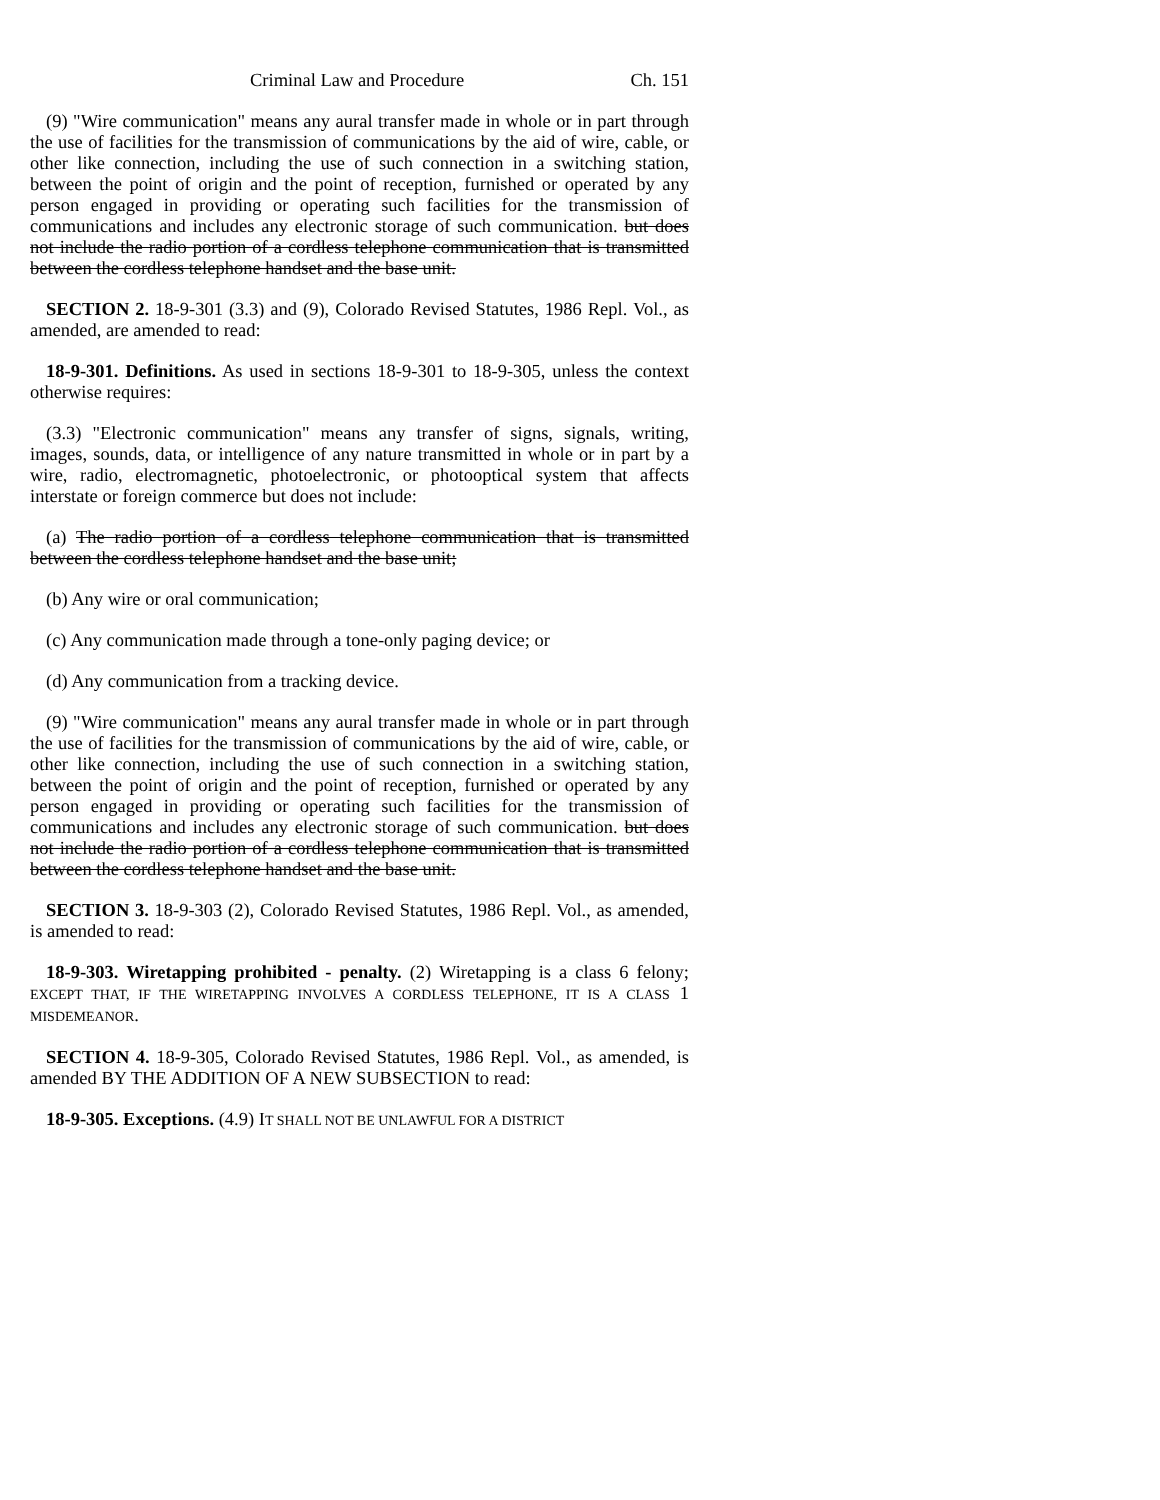Criminal Law and Procedure Ch. 151
(9) "Wire communication" means any aural transfer made in whole or in part through the use of facilities for the transmission of communications by the aid of wire, cable, or other like connection, including the use of such connection in a switching station, between the point of origin and the point of reception, furnished or operated by any person engaged in providing or operating such facilities for the transmission of communications and includes any electronic storage of such communication. but does not include the radio portion of a cordless telephone communication that is transmitted between the cordless telephone handset and the base unit.
SECTION 2. 18-9-301 (3.3) and (9), Colorado Revised Statutes, 1986 Repl. Vol., as amended, are amended to read:
18-9-301. Definitions. As used in sections 18-9-301 to 18-9-305, unless the context otherwise requires:
(3.3) "Electronic communication" means any transfer of signs, signals, writing, images, sounds, data, or intelligence of any nature transmitted in whole or in part by a wire, radio, electromagnetic, photoelectronic, or photooptical system that affects interstate or foreign commerce but does not include:
(a) The radio portion of a cordless telephone communication that is transmitted between the cordless telephone handset and the base unit;
(b) Any wire or oral communication;
(c) Any communication made through a tone-only paging device; or
(d) Any communication from a tracking device.
(9) "Wire communication" means any aural transfer made in whole or in part through the use of facilities for the transmission of communications by the aid of wire, cable, or other like connection, including the use of such connection in a switching station, between the point of origin and the point of reception, furnished or operated by any person engaged in providing or operating such facilities for the transmission of communications and includes any electronic storage of such communication. but does not include the radio portion of a cordless telephone communication that is transmitted between the cordless telephone handset and the base unit.
SECTION 3. 18-9-303 (2), Colorado Revised Statutes, 1986 Repl. Vol., as amended, is amended to read:
18-9-303. Wiretapping prohibited - penalty. (2) Wiretapping is a class 6 felony; EXCEPT THAT, IF THE WIRETAPPING INVOLVES A CORDLESS TELEPHONE, IT IS A CLASS 1 MISDEMEANOR.
SECTION 4. 18-9-305, Colorado Revised Statutes, 1986 Repl. Vol., as amended, is amended BY THE ADDITION OF A NEW SUBSECTION to read:
18-9-305. Exceptions. (4.9) IT SHALL NOT BE UNLAWFUL FOR A DISTRICT